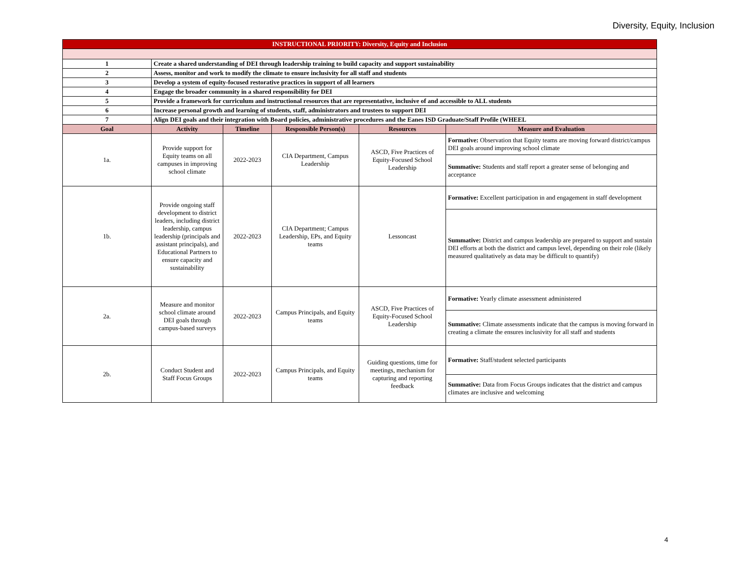Diversity, Equity, Inclusion
| INSTRUCTIONAL PRIORITY: Diversity, Equity and Inclusion | | | | | |
| 1 | Create a shared understanding of DEI through leadership training to build capacity and support sustainability | | | | |
| 2 | Assess, monitor and work to modify the climate to ensure inclusivity for all staff and students | | | | |
| 3 | Develop a system of equity-focused restorative practices in support of all learners | | | | |
| 4 | Engage the broader community in a shared responsibility for DEI | | | | |
| 5 | Provide a framework for curriculum and instructional resources that are representative, inclusive of and accessible to ALL students | | | | |
| 6 | Increase personal growth and learning of students, staff, administrators and trustees to support DEI | | | | |
| 7 | Align DEI goals and their integration with Board policies, administrative procedures and the Eanes ISD Graduate/Staff Profile (WHEEL | | | | |
| Goal | Activity | Timeline | Responsible Person(s) | Resources | Measure and Evaluation |
| 1a. | Provide support for Equity teams on all campuses in improving school climate | 2022-2023 | CIA Department, Campus Leadership | ASCD, Five Practices of Equity-Focused School Leadership | Formative: Observation that Equity teams are moving forward district/campus DEI goals around improving school climate |
| | | | | | Summative: Students and staff report a greater sense of belonging and acceptance |
| 1b. | Provide ongoing staff development to district leaders, including district leadership, campus leadership (principals and assistant principals), and Educational Partners to ensure capacity and sustainability | 2022-2023 | CIA Department; Campus Leadership, EPs, and Equity teams | Lessoncast | Formative: Excellent participation in and engagement in staff development |
| | | | | | Summative: District and campus leadership are prepared to support and sustain DEI efforts at both the district and campus level, depending on their role (likely measured qualitatively as data may be difficult to quantify) |
| 2a. | Measure and monitor school climate around DEI goals through campus-based surveys | 2022-2023 | Campus Principals, and Equity teams | ASCD, Five Practices of Equity-Focused School Leadership | Formative: Yearly climate assessment administered |
| | | | | | Summative: Climate assessments indicate that the campus is moving forward in creating a climate the ensures inclusivity for all staff and students |
| 2b. | Conduct Student and Staff Focus Groups | 2022-2023 | Campus Principals, and Equity teams | Guiding questions, time for meetings, mechanism for capturing and reporting feedback | Formative: Staff/student selected participants |
| | | | | | Summative: Data from Focus Groups indicates that the district and campus climates are inclusive and welcoming |
4